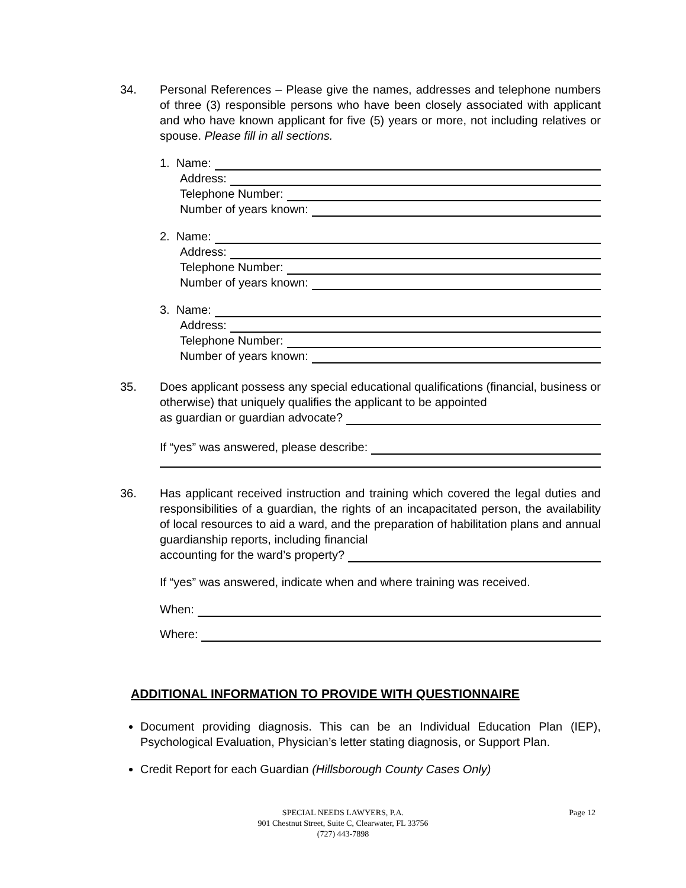34. Personal References – Please give the names, addresses and telephone numbers of three (3) responsible persons who have been closely associated with applicant and who have known applicant for five (5) years or more, not including relatives or spouse. Please fill in all sections.
1. Name:
Address:
Telephone Number:
Number of years known:
2. Name:
Address:
Telephone Number:
Number of years known:
3. Name:
Address:
Telephone Number:
Number of years known:
35. Does applicant possess any special educational qualifications (financial, business or otherwise) that uniquely qualifies the applicant to be appointed
as guardian or guardian advocate?
If “yes” was answered, please describe:
36. Has applicant received instruction and training which covered the legal duties and responsibilities of a guardian, the rights of an incapacitated person, the availability of local resources to aid a ward, and the preparation of habilitation plans and annual guardianship reports, including financial
accounting for the ward’s property?
If “yes” was answered, indicate when and where training was received.
When:
Where:
ADDITIONAL INFORMATION TO PROVIDE WITH QUESTIONNAIRE
Document providing diagnosis. This can be an Individual Education Plan (IEP), Psychological Evaluation, Physician’s letter stating diagnosis, or Support Plan.
Credit Report for each Guardian (Hillsborough County Cases Only)
SPECIAL NEEDS LAWYERS, P.A.
901 Chestnut Street, Suite C, Clearwater, FL 33756
(727) 443-7898
Page 12